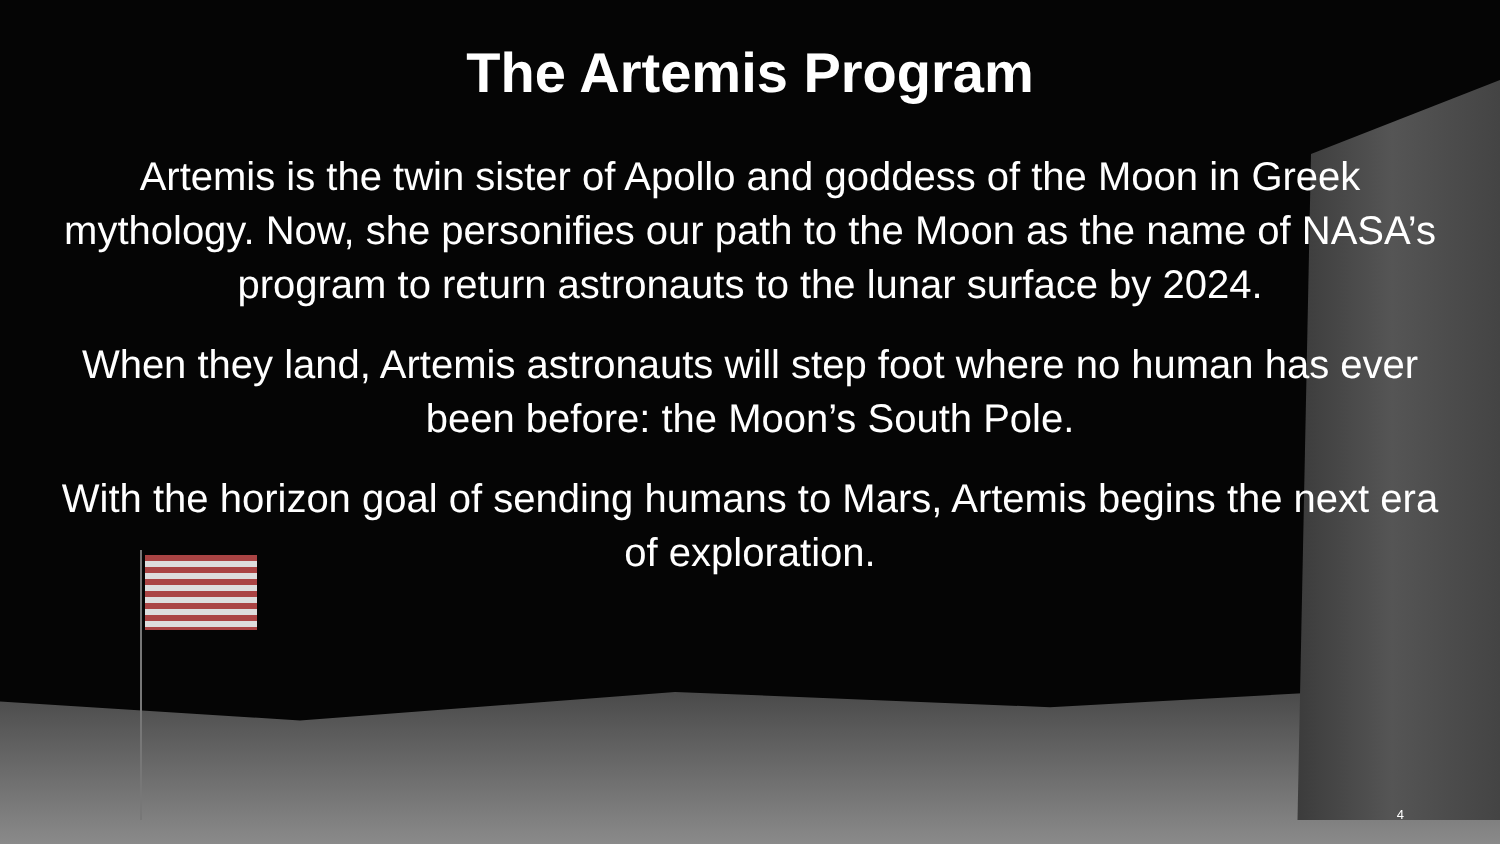The Artemis Program
Artemis is the twin sister of Apollo and goddess of the Moon in Greek mythology. Now, she personifies our path to the Moon as the name of NASA’s program to return astronauts to the lunar surface by 2024.
When they land, Artemis astronauts will step foot where no human has ever been before: the Moon’s South Pole.
With the horizon goal of sending humans to Mars, Artemis begins the next era of exploration.
4